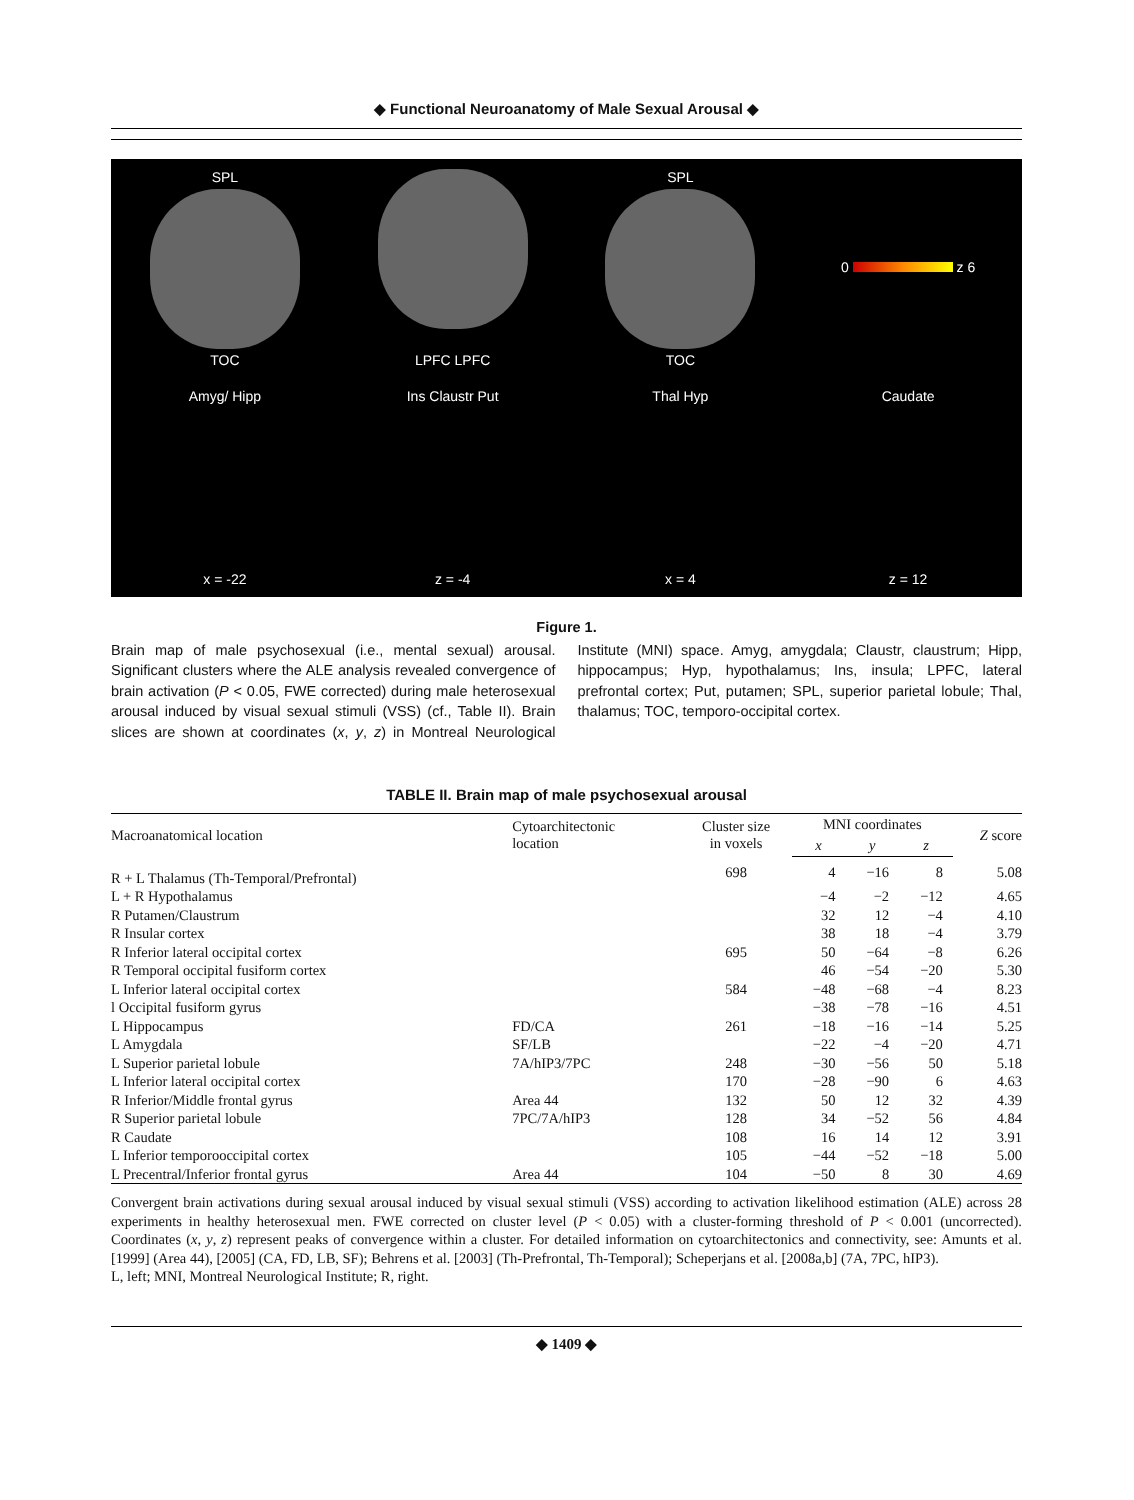◆ Functional Neuroanatomy of Male Sexual Arousal ◆
SPL
TOC
LPFC LPFC
SPL
TOC
0 z 6
Amyg/ Hipp
x = -22
Ins Claustr Put
z = -4
Thal Hyp
x = 4
Caudate
z = 12
Figure 1.
Brain map of male psychosexual (i.e., mental sexual) arousal. Significant clusters where the ALE analysis revealed convergence of brain activation (P < 0.05, FWE corrected) during male heterosexual arousal induced by visual sexual stimuli (VSS) (cf., Table II). Brain slices are shown at coordinates (x, y, z) in Montreal Neurological Institute (MNI) space. Amyg, amygdala; Claustr, claustrum; Hipp, hippocampus; Hyp, hypothalamus; Ins, insula; LPFC, lateral prefrontal cortex; Put, putamen; SPL, superior parietal lobule; Thal, thalamus; TOC, temporo-occipital cortex.
TABLE II. Brain map of male psychosexual arousal
| Macroanatomical location | Cytoarchitectonic location | Cluster size in voxels | MNI coordinates | | | Z score |
| --- | --- | --- | --- | --- | --- | --- |
| | | | x | y | z | |
| R + L Thalamus (Th-Temporal/Prefrontal) | | 698 | 4 | −16 | 8 | 5.08 |
| L + R Hypothalamus | | | −4 | −2 | −12 | 4.65 |
| R Putamen/Claustrum | | | 32 | 12 | −4 | 4.10 |
| R Insular cortex | | | 38 | 18 | −4 | 3.79 |
| R Inferior lateral occipital cortex | | 695 | 50 | −64 | −8 | 6.26 |
| R Temporal occipital fusiform cortex | | | 46 | −54 | −20 | 5.30 |
| L Inferior lateral occipital cortex | | 584 | −48 | −68 | −4 | 8.23 |
| l Occipital fusiform gyrus | | | −38 | −78 | −16 | 4.51 |
| L Hippocampus | FD/CA | 261 | −18 | −16 | −14 | 5.25 |
| L Amygdala | SF/LB | | −22 | −4 | −20 | 4.71 |
| L Superior parietal lobule | 7A/hIP3/7PC | 248 | −30 | −56 | 50 | 5.18 |
| L Inferior lateral occipital cortex | | 170 | −28 | −90 | 6 | 4.63 |
| R Inferior/Middle frontal gyrus | Area 44 | 132 | 50 | 12 | 32 | 4.39 |
| R Superior parietal lobule | 7PC/7A/hIP3 | 128 | 34 | −52 | 56 | 4.84 |
| R Caudate | | 108 | 16 | 14 | 12 | 3.91 |
| L Inferior temporooccipital cortex | | 105 | −44 | −52 | −18 | 5.00 |
| L Precentral/Inferior frontal gyrus | Area 44 | 104 | −50 | 8 | 30 | 4.69 |
Convergent brain activations during sexual arousal induced by visual sexual stimuli (VSS) according to activation likelihood estimation (ALE) across 28 experiments in healthy heterosexual men. FWE corrected on cluster level (P < 0.05) with a cluster-forming threshold of P < 0.001 (uncorrected). Coordinates (x, y, z) represent peaks of convergence within a cluster. For detailed information on cytoarchitectonics and connectivity, see: Amunts et al. [1999] (Area 44), [2005] (CA, FD, LB, SF); Behrens et al. [2003] (Th-Prefrontal, Th-Temporal); Scheperjans et al. [2008a,b] (7A, 7PC, hIP3).
L, left; MNI, Montreal Neurological Institute; R, right.
◆ 1409 ◆